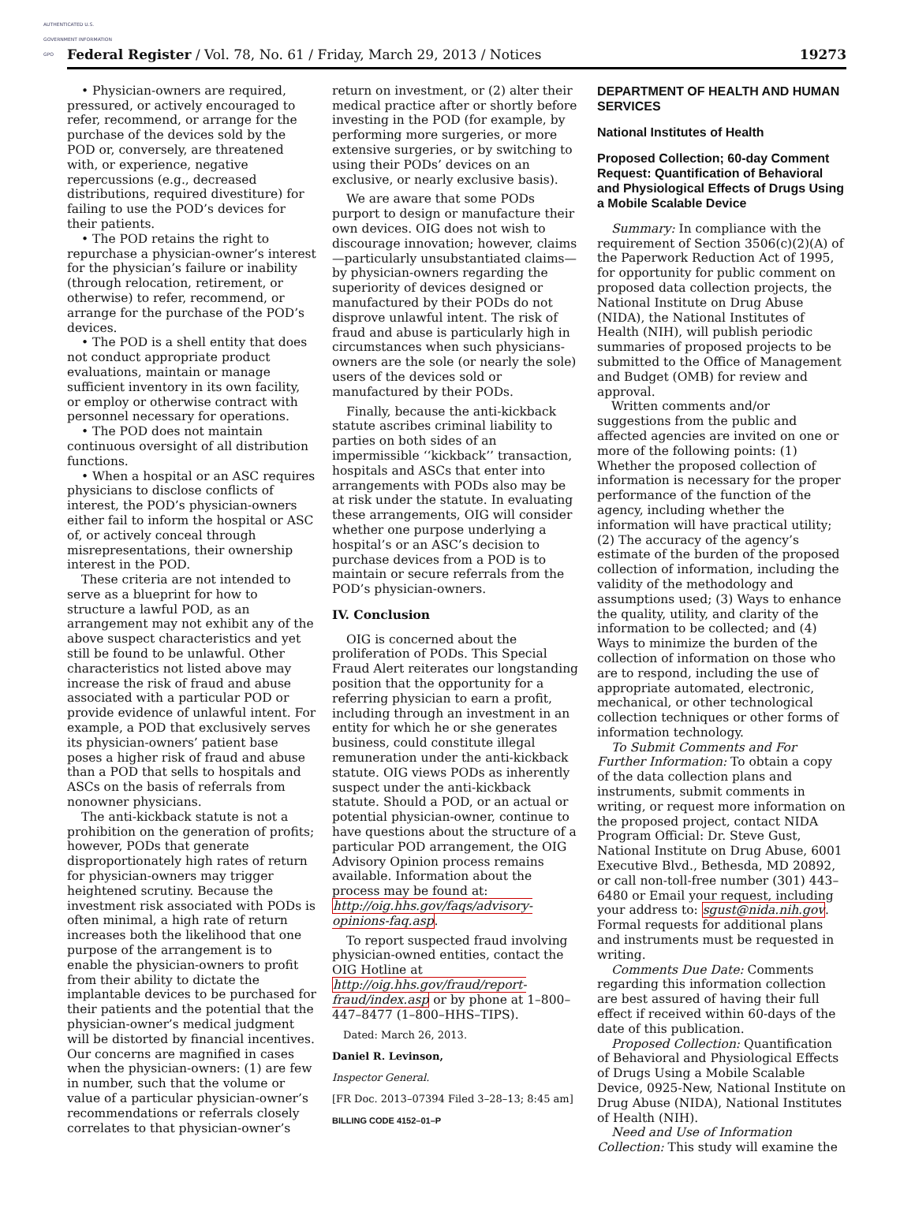AUTHENTICATED U.S. GOVERNMENT INFORMATION GPO
Federal Register / Vol. 78, No. 61 / Friday, March 29, 2013 / Notices 19273
• Physician-owners are required, pressured, or actively encouraged to refer, recommend, or arrange for the purchase of the devices sold by the POD or, conversely, are threatened with, or experience, negative repercussions (e.g., decreased distributions, required divestiture) for failing to use the POD’s devices for their patients.
• The POD retains the right to repurchase a physician-owner’s interest for the physician’s failure or inability (through relocation, retirement, or otherwise) to refer, recommend, or arrange for the purchase of the POD’s devices.
• The POD is a shell entity that does not conduct appropriate product evaluations, maintain or manage sufficient inventory in its own facility, or employ or otherwise contract with personnel necessary for operations.
• The POD does not maintain continuous oversight of all distribution functions.
• When a hospital or an ASC requires physicians to disclose conflicts of interest, the POD’s physician-owners either fail to inform the hospital or ASC of, or actively conceal through misrepresentations, their ownership interest in the POD.
These criteria are not intended to serve as a blueprint for how to structure a lawful POD, as an arrangement may not exhibit any of the above suspect characteristics and yet still be found to be unlawful. Other characteristics not listed above may increase the risk of fraud and abuse associated with a particular POD or provide evidence of unlawful intent. For example, a POD that exclusively serves its physician-owners’ patient base poses a higher risk of fraud and abuse than a POD that sells to hospitals and ASCs on the basis of referrals from nonowner physicians.
The anti-kickback statute is not a prohibition on the generation of profits; however, PODs that generate disproportionately high rates of return for physician-owners may trigger heightened scrutiny. Because the investment risk associated with PODs is often minimal, a high rate of return increases both the likelihood that one purpose of the arrangement is to enable the physician-owners to profit from their ability to dictate the implantable devices to be purchased for their patients and the potential that the physician-owner’s medical judgment will be distorted by financial incentives. Our concerns are magnified in cases when the physician-owners: (1) are few in number, such that the volume or value of a particular physician-owner’s recommendations or referrals closely correlates to that physician-owner’s
return on investment, or (2) alter their medical practice after or shortly before investing in the POD (for example, by performing more surgeries, or more extensive surgeries, or by switching to using their PODs’ devices on an exclusive, or nearly exclusive basis).
We are aware that some PODs purport to design or manufacture their own devices. OIG does not wish to discourage innovation; however, claims—particularly unsubstantiated claims—by physician-owners regarding the superiority of devices designed or manufactured by their PODs do not disprove unlawful intent. The risk of fraud and abuse is particularly high in circumstances when such physicians-owners are the sole (or nearly the sole) users of the devices sold or manufactured by their PODs.
Finally, because the anti-kickback statute ascribes criminal liability to parties on both sides of an impermissible ‘‘kickback’’ transaction, hospitals and ASCs that enter into arrangements with PODs also may be at risk under the statute. In evaluating these arrangements, OIG will consider whether one purpose underlying a hospital’s or an ASC’s decision to purchase devices from a POD is to maintain or secure referrals from the POD’s physician-owners.
IV. Conclusion
OIG is concerned about the proliferation of PODs. This Special Fraud Alert reiterates our longstanding position that the opportunity for a referring physician to earn a profit, including through an investment in an entity for which he or she generates business, could constitute illegal remuneration under the anti-kickback statute. OIG views PODs as inherently suspect under the anti-kickback statute. Should a POD, or an actual or potential physician-owner, continue to have questions about the structure of a particular POD arrangement, the OIG Advisory Opinion process remains available. Information about the process may be found at: http://oig.hhs.gov/faqs/advisory-opinions-faq.asp.
To report suspected fraud involving physician-owned entities, contact the OIG Hotline at http://oig.hhs.gov/fraud/report-fraud/index.asp or by phone at 1–800–447–8477 (1–800–HHS–TIPS).
Dated: March 26, 2013.
Daniel R. Levinson,
Inspector General.
[FR Doc. 2013–07394 Filed 3–28–13; 8:45 am]
BILLING CODE 4152–01–P
DEPARTMENT OF HEALTH AND HUMAN SERVICES
National Institutes of Health
Proposed Collection; 60-day Comment Request: Quantification of Behavioral and Physiological Effects of Drugs Using a Mobile Scalable Device
Summary: In compliance with the requirement of Section 3506(c)(2)(A) of the Paperwork Reduction Act of 1995, for opportunity for public comment on proposed data collection projects, the National Institute on Drug Abuse (NIDA), the National Institutes of Health (NIH), will publish periodic summaries of proposed projects to be submitted to the Office of Management and Budget (OMB) for review and approval.
Written comments and/or suggestions from the public and affected agencies are invited on one or more of the following points: (1) Whether the proposed collection of information is necessary for the proper performance of the function of the agency, including whether the information will have practical utility; (2) The accuracy of the agency’s estimate of the burden of the proposed collection of information, including the validity of the methodology and assumptions used; (3) Ways to enhance the quality, utility, and clarity of the information to be collected; and (4) Ways to minimize the burden of the collection of information on those who are to respond, including the use of appropriate automated, electronic, mechanical, or other technological collection techniques or other forms of information technology.
To Submit Comments and For Further Information: To obtain a copy of the data collection plans and instruments, submit comments in writing, or request more information on the proposed project, contact NIDA Program Official: Dr. Steve Gust, National Institute on Drug Abuse, 6001 Executive Blvd., Bethesda, MD 20892, or call non-toll-free number (301) 443–6480 or Email your request, including your address to: sgust@nida.nih.gov. Formal requests for additional plans and instruments must be requested in writing.
Comments Due Date: Comments regarding this information collection are best assured of having their full effect if received within 60-days of the date of this publication.
Proposed Collection: Quantification of Behavioral and Physiological Effects of Drugs Using a Mobile Scalable Device, 0925-New, National Institute on Drug Abuse (NIDA), National Institutes of Health (NIH).
Need and Use of Information Collection: This study will examine the